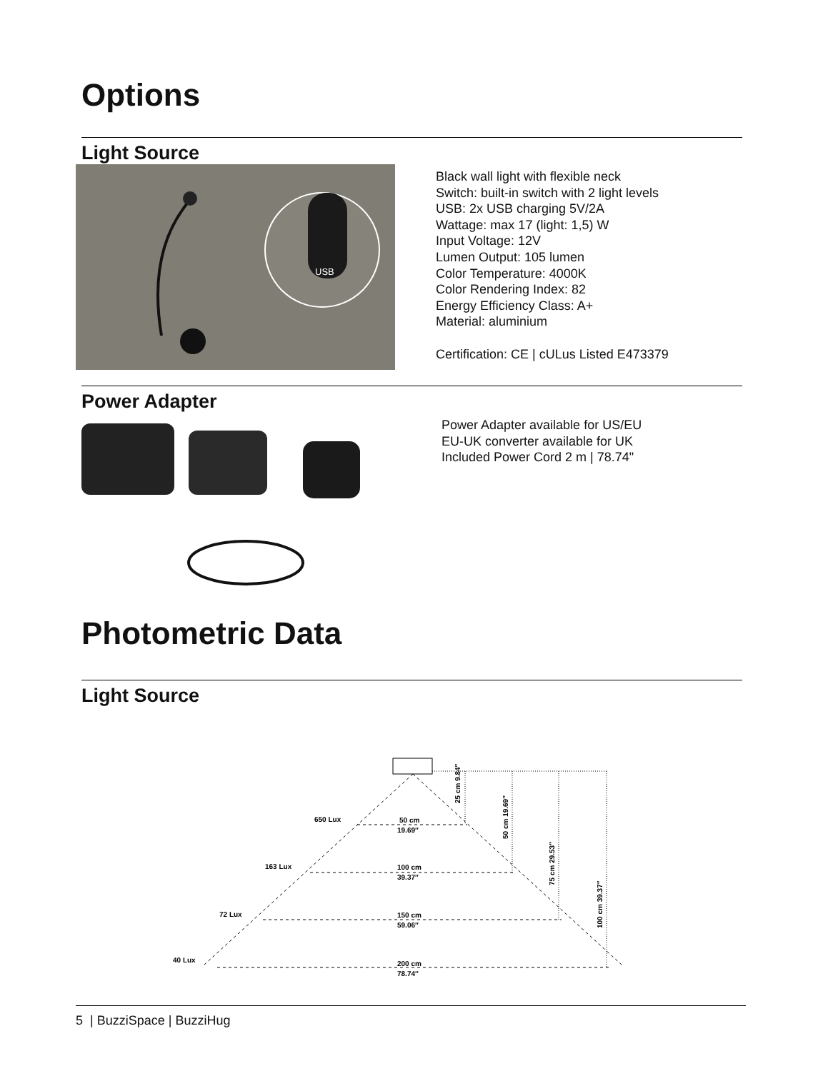Options
Light Source
USB
Black wall light with flexible neck
Switch: built-in switch with 2 light levels
USB: 2x USB charging 5V/2A
Wattage: max 17 (light: 1,5) W
Input Voltage: 12V
Lumen Output: 105 lumen
Color Temperature: 4000K
Color Rendering Index: 82
Energy Efficiency Class: A+
Material: aluminium
Certification: CE | cULus Listed E473379
Power Adapter
Power Adapter available for US/EU
EU-UK converter available for UK
Included Power Cord 2 m | 78.74"
Photometric Data
Light Source
650 Lux
163 Lux
72 Lux
40 Lux
50 cm
19.69″
100 cm
39.37″
150 cm
59.06″
200 cm
78.74″
25 cm 9.84″
50 cm 19.69″
75 cm 29.53″
100 cm 39.37″
5 | BuzziSpace | BuzziHug